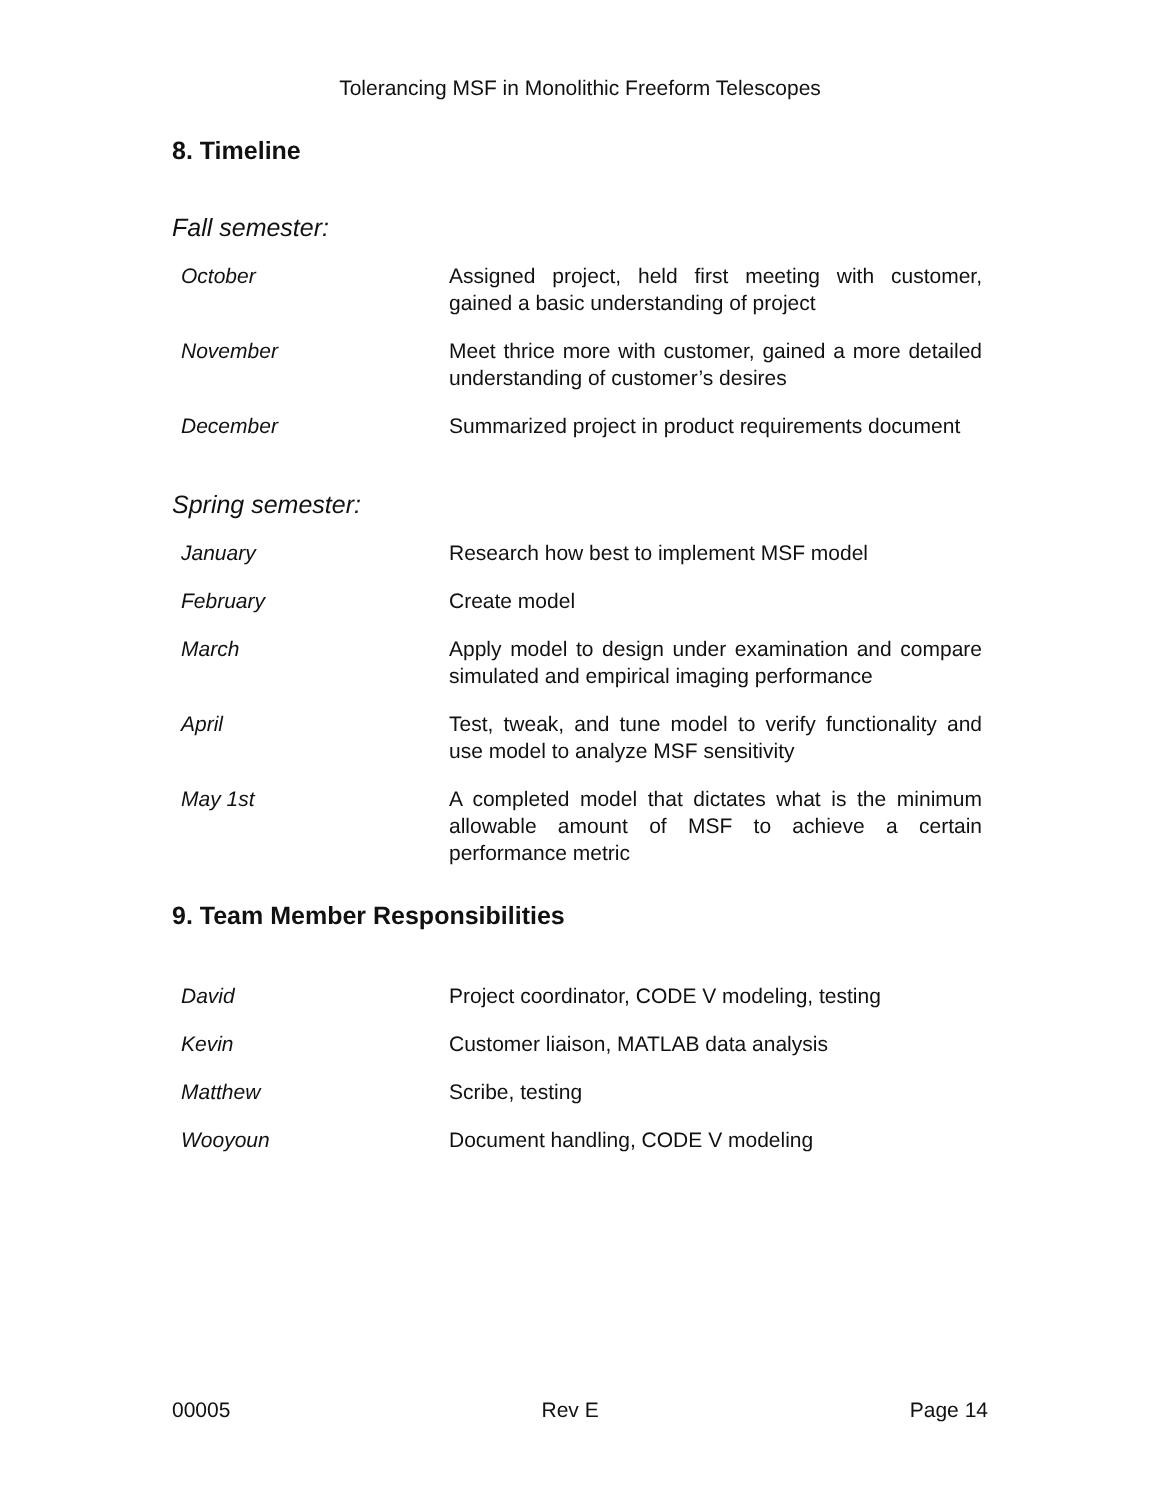Tolerancing MSF in Monolithic Freeform Telescopes
8. Timeline
Fall semester:
| October | Assigned project, held first meeting with customer, gained a basic understanding of project |
| November | Meet thrice more with customer, gained a more detailed understanding of customer’s desires |
| December | Summarized project in product requirements document |
Spring semester:
| January | Research how best to implement MSF model |
| February | Create model |
| March | Apply model to design under examination and compare simulated and empirical imaging performance |
| April | Test, tweak, and tune model to verify functionality and use model to analyze MSF sensitivity |
| May 1st | A completed model that dictates what is the minimum allowable amount of MSF to achieve a certain performance metric |
9. Team Member Responsibilities
| David | Project coordinator, CODE V modeling, testing |
| Kevin | Customer liaison, MATLAB data analysis |
| Matthew | Scribe, testing |
| Wooyoun | Document handling, CODE V modeling |
00005 Rev E Page 14